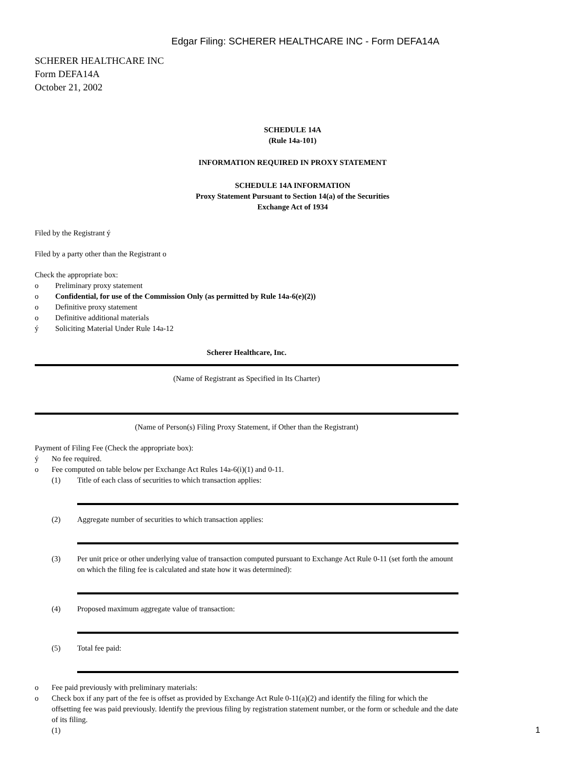Edgar Filing: SCHERER HEALTHCARE INC - Form DEFA14A
SCHERER HEALTHCARE INC
Form DEFA14A
October 21, 2002
SCHEDULE 14A
(Rule 14a-101)
INFORMATION REQUIRED IN PROXY STATEMENT
SCHEDULE 14A INFORMATION
Proxy Statement Pursuant to Section 14(a) of the Securities
Exchange Act of 1934
Filed by the Registrant ý
Filed by a party other than the Registrant o
Check the appropriate box:
o Preliminary proxy statement
o Confidential, for use of the Commission Only (as permitted by Rule 14a-6(e)(2))
o Definitive proxy statement
o Definitive additional materials
ý Soliciting Material Under Rule 14a-12
Scherer Healthcare, Inc.
(Name of Registrant as Specified in Its Charter)
(Name of Person(s) Filing Proxy Statement, if Other than the Registrant)
Payment of Filing Fee (Check the appropriate box):
ý No fee required.
o Fee computed on table below per Exchange Act Rules 14a-6(i)(1) and 0-11.
(1) Title of each class of securities to which transaction applies:
(2) Aggregate number of securities to which transaction applies:
(3) Per unit price or other underlying value of transaction computed pursuant to Exchange Act Rule 0-11 (set forth the amount on which the filing fee is calculated and state how it was determined):
(4) Proposed maximum aggregate value of transaction:
(5) Total fee paid:
o Fee paid previously with preliminary materials:
o Check box if any part of the fee is offset as provided by Exchange Act Rule 0-11(a)(2) and identify the filing for which the offsetting fee was paid previously. Identify the previous filing by registration statement number, or the form or schedule and the date of its filing.
(1)
1